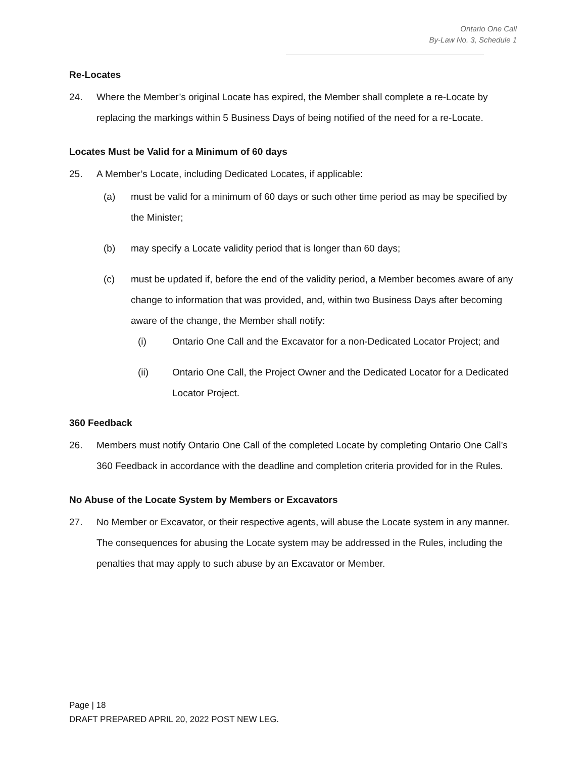Ontario One Call
By-Law No. 3, Schedule 1
Re-Locates
24. Where the Member’s original Locate has expired, the Member shall complete a re-Locate by replacing the markings within 5 Business Days of being notified of the need for a re-Locate.
Locates Must be Valid for a Minimum of 60 days
25. A Member’s Locate, including Dedicated Locates, if applicable:
(a) must be valid for a minimum of 60 days or such other time period as may be specified by the Minister;
(b) may specify a Locate validity period that is longer than 60 days;
(c) must be updated if, before the end of the validity period, a Member becomes aware of any change to information that was provided, and, within two Business Days after becoming aware of the change, the Member shall notify:
(i) Ontario One Call and the Excavator for a non-Dedicated Locator Project; and
(ii) Ontario One Call, the Project Owner and the Dedicated Locator for a Dedicated Locator Project.
360 Feedback
26. Members must notify Ontario One Call of the completed Locate by completing Ontario One Call’s 360 Feedback in accordance with the deadline and completion criteria provided for in the Rules.
No Abuse of the Locate System by Members or Excavators
27. No Member or Excavator, or their respective agents, will abuse the Locate system in any manner. The consequences for abusing the Locate system may be addressed in the Rules, including the penalties that may apply to such abuse by an Excavator or Member.
Page | 18
DRAFT PREPARED APRIL 20, 2022 POST NEW LEG.